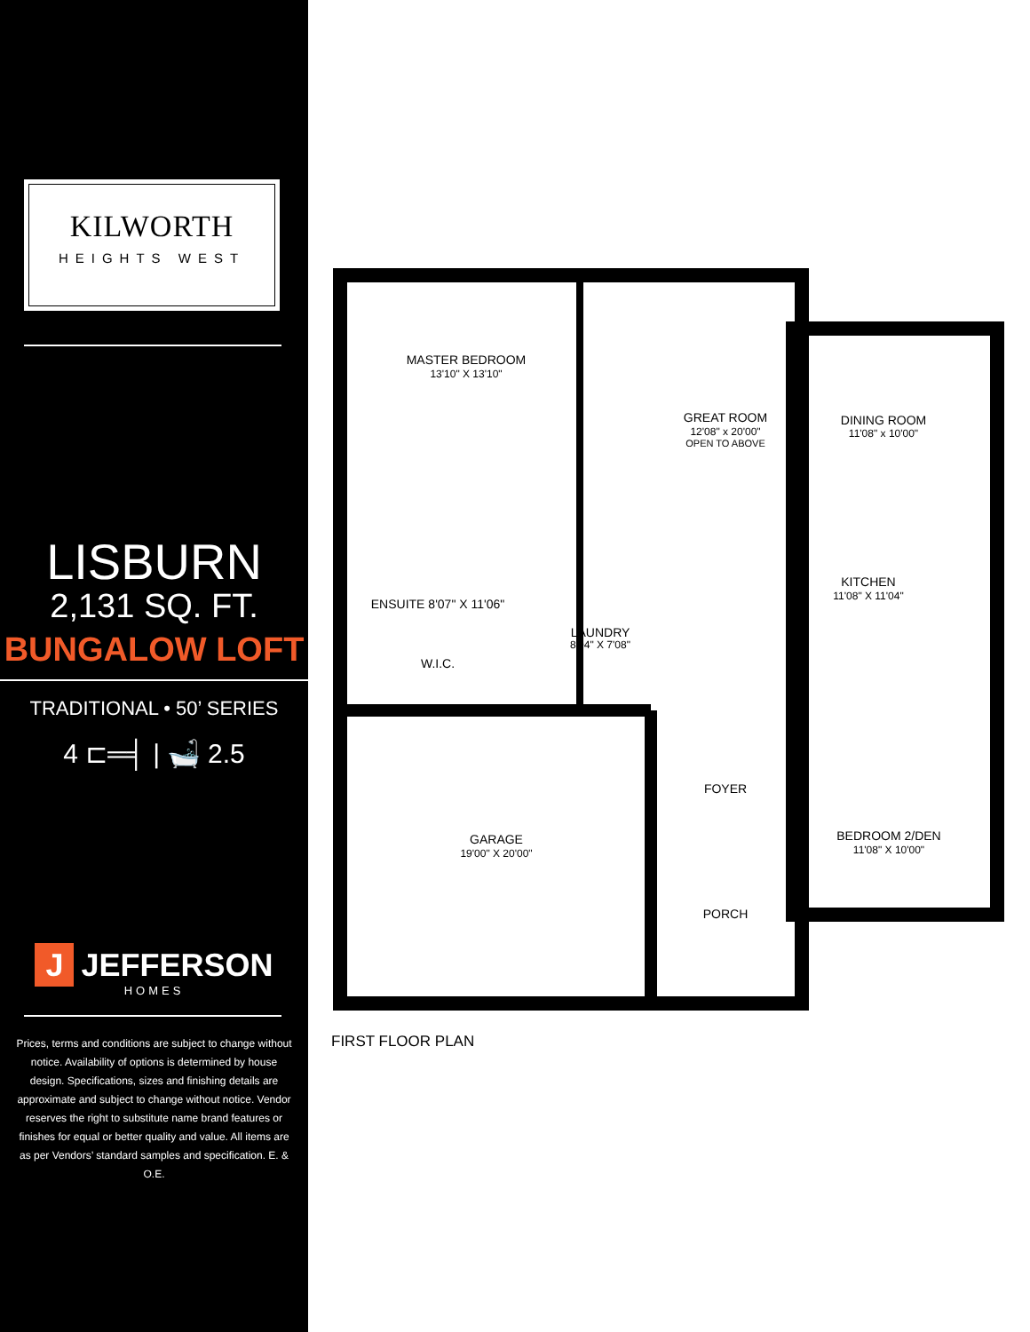KILWORTH
HEIGHTS WEST
LISBURN
2,131 SQ. FT.
BUNGALOW LOFT
TRADITIONAL • 50’ SERIES
4 ⊏═╡ | 🛁 2.5
J JEFFERSON
HOMES
Prices, terms and conditions are subject to change without notice. Availability of options is determined by house design. Specifications, sizes and finishing details are approximate and subject to change without notice. Vendor reserves the right to substitute name brand features or finishes for equal or better quality and value. All items are as per Vendors’ standard samples and specification. E. & O.E.
MASTER BEDROOM
13'10" X 13'10"
GREAT ROOM
12'08" x 20'00"
OPEN TO ABOVE
DINING ROOM
11'08" x 10'00"
KITCHEN
11'08" X 11'04"
ENSUITE 8'07" X 11'06"
LAUNDRY
8'04" X 7'08"
W.I.C.
FOYER
BEDROOM 2/DEN
11'08" X 10'00"
GARAGE
19'00" X 20'00"
PORCH
FIRST FLOOR PLAN